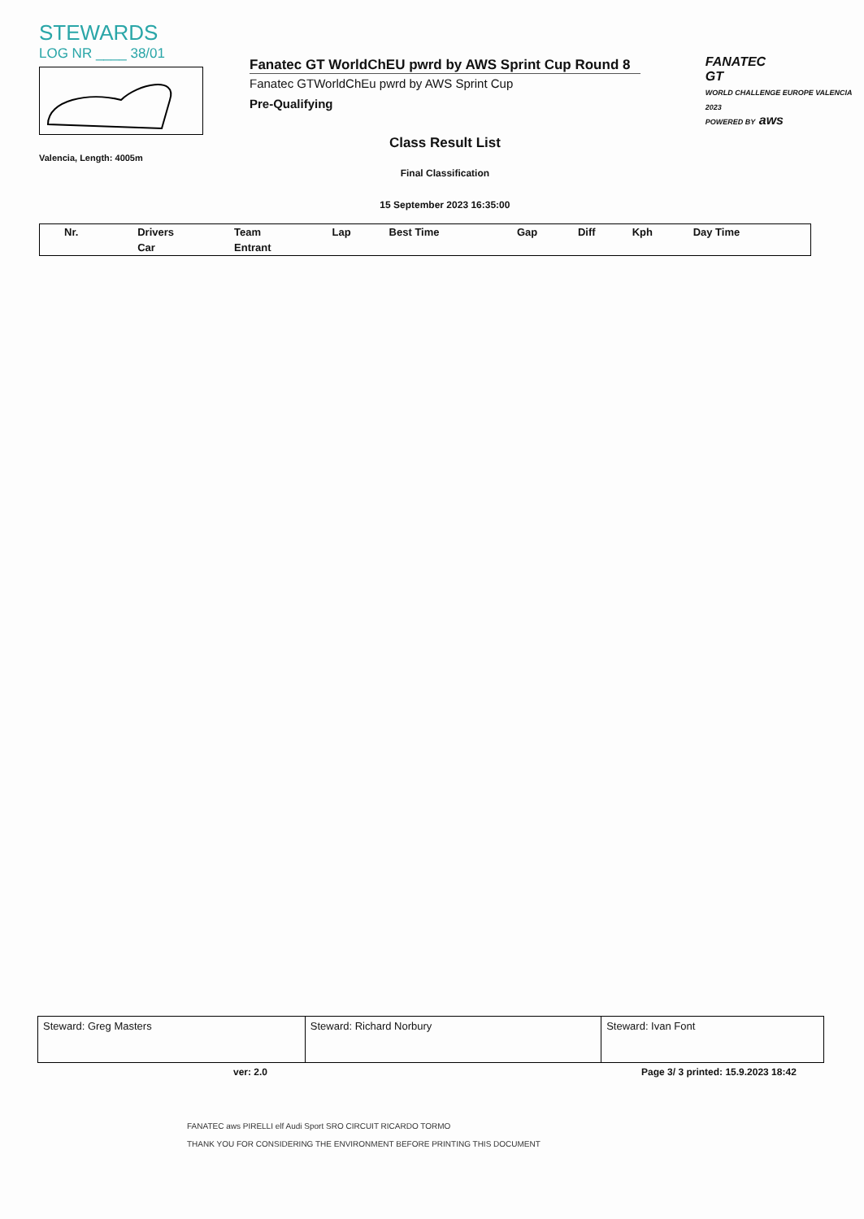STEWARDS
LOG NR ____ 38/01
Valencia, Length: 4005m
Fanatec GT WorldChEU pwrd by AWS Sprint Cup Round 8
Fanatec GTWorldChEu pwrd by AWS Sprint Cup
Pre-Qualifying
Class Result List
Final Classification
15 September 2023 16:35:00
FANATEC
GT
WORLD CHALLENGE EUROPE VALENCIA 2023
POWERED BY aws
| Nr. | Drivers | Team | Lap | Best Time | Gap | Diff | Kph | Day Time |
| --- | --- | --- | --- | --- | --- | --- | --- | --- |
| | Car | Entrant | | | | | | |
| Steward: Greg Masters | Steward: Richard Norbury | Steward: Ivan Font |
ver: 2.0 Page 3/ 3 printed: 15.9.2023 18:42
FANATEC aws PIRELLI elf Audi Sport SRO CIRCUIT RICARDO TORMO
THANK YOU FOR CONSIDERING THE ENVIRONMENT BEFORE PRINTING THIS DOCUMENT